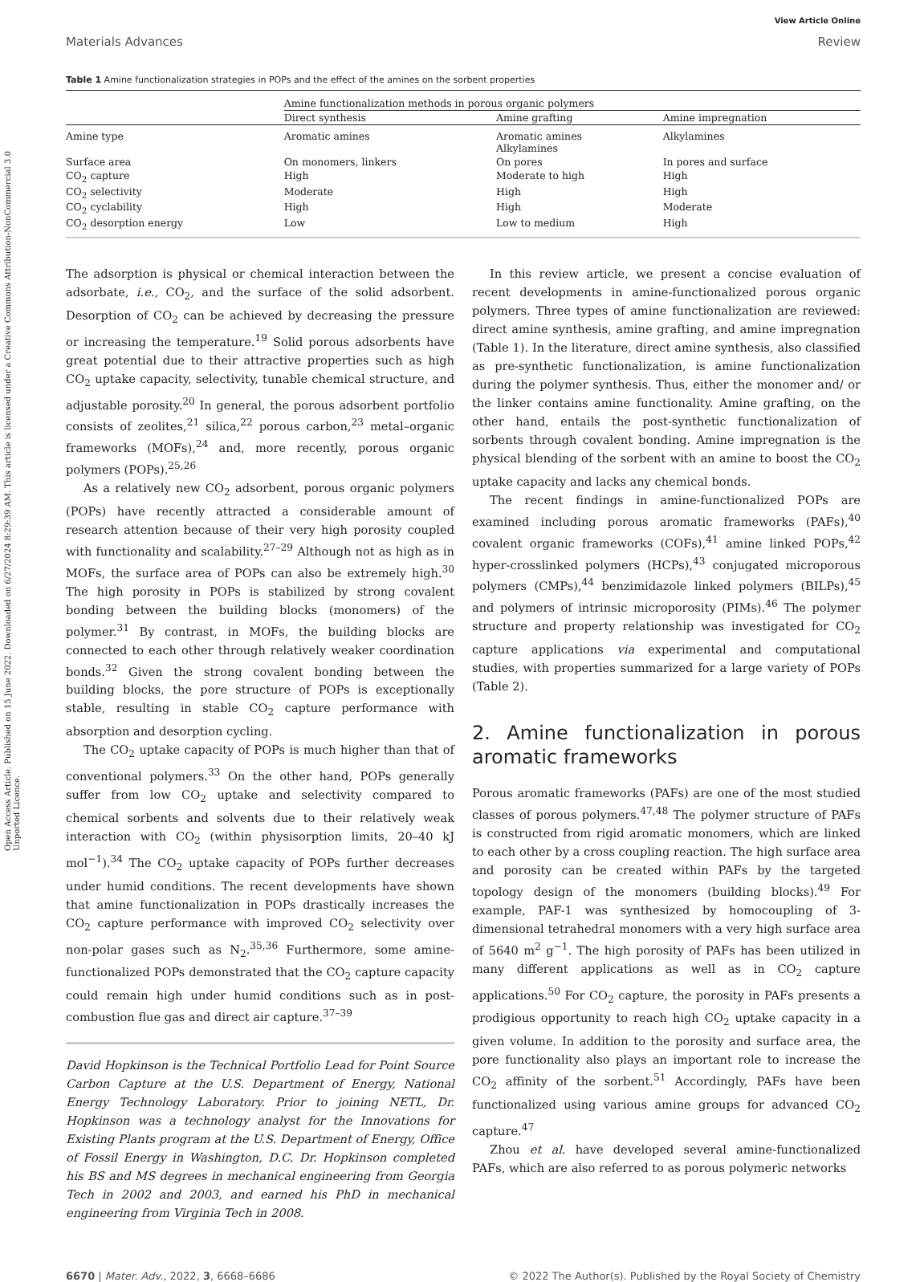Open Access Article. Published on 15 June 2022. Downloaded on 6/27/2024 8:29:39 AM. This article is licensed under a Creative Commons Attribution-NonCommercial 3.0 Unported Licence.
View Article Online
Materials Advances Review
Table 1 Amine functionalization strategies in POPs and the effect of the amines on the sorbent properties
| | Amine functionalization methods in porous organic polymers | | |
| --- | --- | --- | --- |
| | Direct synthesis | Amine grafting | Amine impregnation |
| Amine type | Aromatic amines | Aromatic amines Alkylamines | Alkylamines |
| Surface area | On monomers, linkers | On pores | In pores and surface |
| CO<sub>2</sub> capture | High | Moderate to high | High |
| CO<sub>2</sub> selectivity | Moderate | High | High |
| CO<sub>2</sub> cyclability | High | High | Moderate |
| CO<sub>2</sub> desorption energy | Low | Low to medium | High |
The adsorption is physical or chemical interaction between the adsorbate, i.e., CO<sub>2</sub>, and the surface of the solid adsorbent. Desorption of CO<sub>2</sub> can be achieved by decreasing the pressure or increasing the temperature.<sup>19</sup> Solid porous adsorbents have great potential due to their attractive properties such as high CO<sub>2</sub> uptake capacity, selectivity, tunable chemical structure, and adjustable porosity.<sup>20</sup> In general, the porous adsorbent portfolio consists of zeolites,<sup>21</sup> silica,<sup>22</sup> porous carbon,<sup>23</sup> metal–organic frameworks (MOFs),<sup>24</sup> and, more recently, porous organic polymers (POPs).<sup>25,26</sup>
As a relatively new CO<sub>2</sub> adsorbent, porous organic polymers (POPs) have recently attracted a considerable amount of research attention because of their very high porosity coupled with functionality and scalability.<sup>27–29</sup> Although not as high as in MOFs, the surface area of POPs can also be extremely high.<sup>30</sup> The high porosity in POPs is stabilized by strong covalent bonding between the building blocks (monomers) of the polymer.<sup>31</sup> By contrast, in MOFs, the building blocks are connected to each other through relatively weaker coordination bonds.<sup>32</sup> Given the strong covalent bonding between the building blocks, the pore structure of POPs is exceptionally stable, resulting in stable CO<sub>2</sub> capture performance with absorption and desorption cycling.
The CO<sub>2</sub> uptake capacity of POPs is much higher than that of conventional polymers.<sup>33</sup> On the other hand, POPs generally suffer from low CO<sub>2</sub> uptake and selectivity compared to chemical sorbents and solvents due to their relatively weak interaction with CO<sub>2</sub> (within physisorption limits, 20–40 kJ mol<sup>−1</sup>).<sup>34</sup> The CO<sub>2</sub> uptake capacity of POPs further decreases under humid conditions. The recent developments have shown that amine functionalization in POPs drastically increases the CO<sub>2</sub> capture performance with improved CO<sub>2</sub> selectivity over non-polar gases such as N<sub>2</sub>.<sup>35,36</sup> Furthermore, some amine-functionalized POPs demonstrated that the CO<sub>2</sub> capture capacity could remain high under humid conditions such as in post-combustion flue gas and direct air capture.<sup>37–39</sup>
David Hopkinson is the Technical Portfolio Lead for Point Source Carbon Capture at the U.S. Department of Energy, National Energy Technology Laboratory. Prior to joining NETL, Dr. Hopkinson was a technology analyst for the Innovations for Existing Plants program at the U.S. Department of Energy, Office of Fossil Energy in Washington, D.C. Dr. Hopkinson completed his BS and MS degrees in mechanical engineering from Georgia Tech in 2002 and 2003, and earned his PhD in mechanical engineering from Virginia Tech in 2008.
In this review article, we present a concise evaluation of recent developments in amine-functionalized porous organic polymers. Three types of amine functionalization are reviewed: direct amine synthesis, amine grafting, and amine impregnation (Table 1). In the literature, direct amine synthesis, also classified as pre-synthetic functionalization, is amine functionalization during the polymer synthesis. Thus, either the monomer and/ or the linker contains amine functionality. Amine grafting, on the other hand, entails the post-synthetic functionalization of sorbents through covalent bonding. Amine impregnation is the physical blending of the sorbent with an amine to boost the CO<sub>2</sub> uptake capacity and lacks any chemical bonds.
The recent findings in amine-functionalized POPs are examined including porous aromatic frameworks (PAFs),<sup>40</sup> covalent organic frameworks (COFs),<sup>41</sup> amine linked POPs,<sup>42</sup> hyper-crosslinked polymers (HCPs),<sup>43</sup> conjugated microporous polymers (CMPs),<sup>44</sup> benzimidazole linked polymers (BILPs),<sup>45</sup> and polymers of intrinsic microporosity (PIMs).<sup>46</sup> The polymer structure and property relationship was investigated for CO<sub>2</sub> capture applications via experimental and computational studies, with properties summarized for a large variety of POPs (Table 2).
2. Amine functionalization in porous aromatic frameworks
Porous aromatic frameworks (PAFs) are one of the most studied classes of porous polymers.<sup>47,48</sup> The polymer structure of PAFs is constructed from rigid aromatic monomers, which are linked to each other by a cross coupling reaction. The high surface area and porosity can be created within PAFs by the targeted topology design of the monomers (building blocks).<sup>49</sup> For example, PAF-1 was synthesized by homocoupling of 3-dimensional tetrahedral monomers with a very high surface area of 5640 m<sup>2</sup> g<sup>−1</sup>. The high porosity of PAFs has been utilized in many different applications as well as in CO<sub>2</sub> capture applications.<sup>50</sup> For CO<sub>2</sub> capture, the porosity in PAFs presents a prodigious opportunity to reach high CO<sub>2</sub> uptake capacity in a given volume. In addition to the porosity and surface area, the pore functionality also plays an important role to increase the CO<sub>2</sub> affinity of the sorbent.<sup>51</sup> Accordingly, PAFs have been functionalized using various amine groups for advanced CO<sub>2</sub> capture.<sup>47</sup>
Zhou et al. have developed several amine-functionalized PAFs, which are also referred to as porous polymeric networks
6670 | Mater. Adv., 2022, 3, 6668–6686 © 2022 The Author(s). Published by the Royal Society of Chemistry